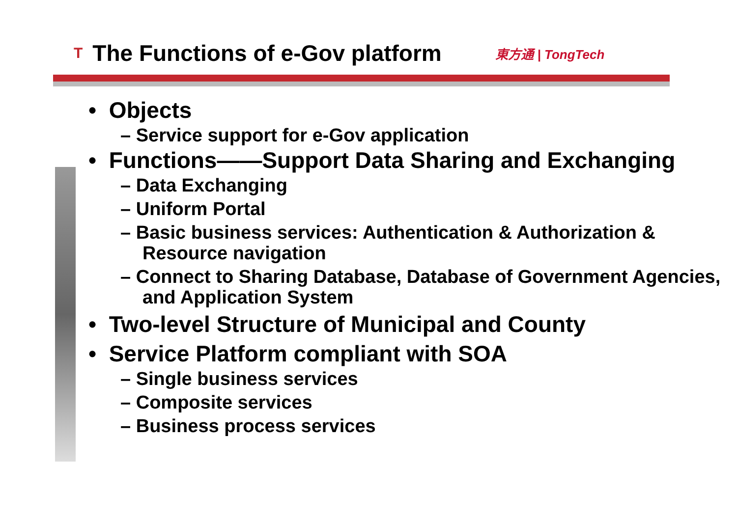T
The Functions of e-Gov platform
東方通 | TongTech
• Objects
– Service support for e-Gov application
• Functions——Support Data Sharing and Exchanging
– Data Exchanging
– Uniform Portal
– Basic business services: Authentication & Authorization & Resource navigation
– Connect to Sharing Database, Database of Government Agencies, and Application System
• Two-level Structure of Municipal and County
• Service Platform compliant with SOA
– Single business services
– Composite services
– Business process services